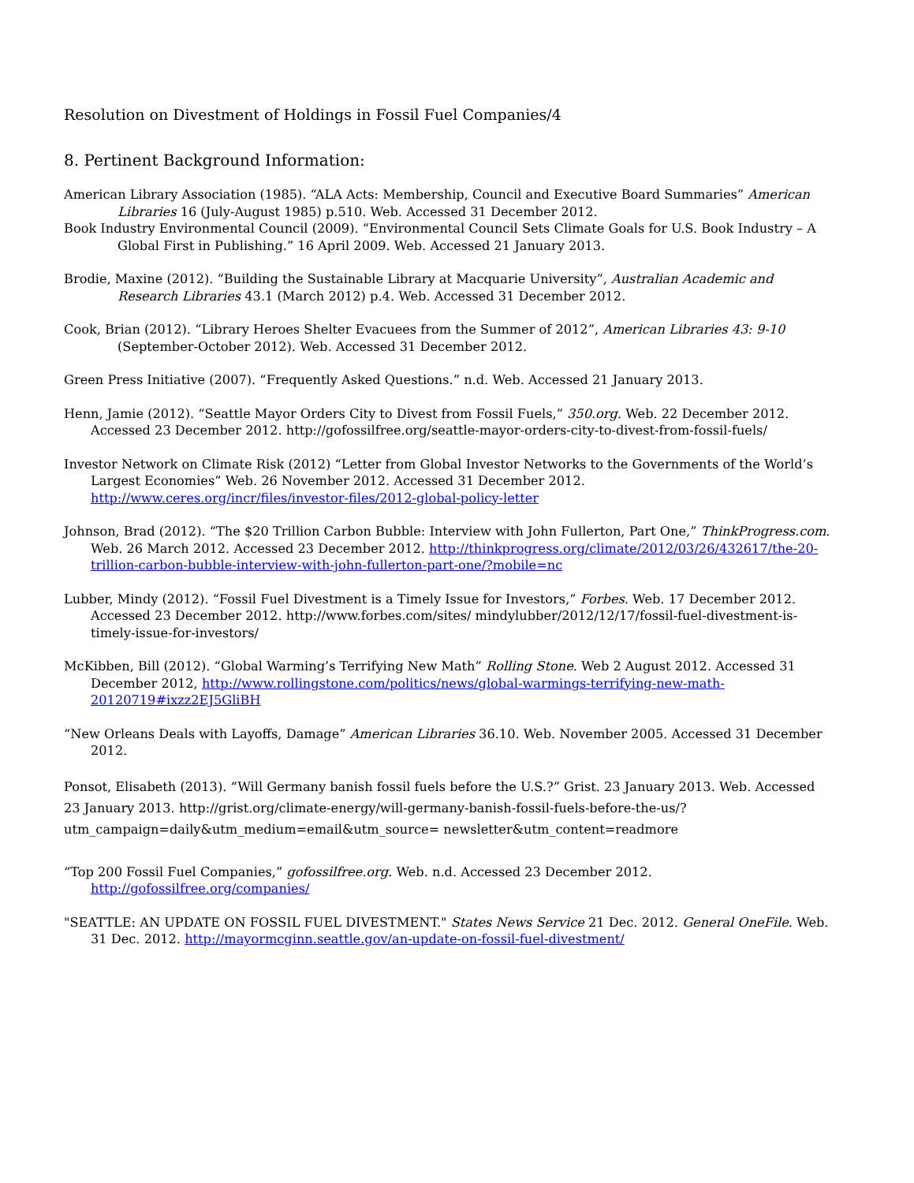Resolution on Divestment of Holdings in Fossil Fuel Companies/4
8. Pertinent Background Information:
American Library Association (1985). “ALA Acts: Membership, Council and Executive Board Summaries” American Libraries 16 (July-August 1985) p.510. Web. Accessed 31 December 2012.
Book Industry Environmental Council (2009). “Environmental Council Sets Climate Goals for U.S. Book Industry – A Global First in Publishing.” 16 April 2009. Web. Accessed 21 January 2013.
Brodie, Maxine (2012). “Building the Sustainable Library at Macquarie University”, Australian Academic and Research Libraries 43.1 (March 2012) p.4. Web. Accessed 31 December 2012.
Cook, Brian (2012). “Library Heroes Shelter Evacuees from the Summer of 2012”, American Libraries 43: 9-10 (September-October 2012). Web. Accessed 31 December 2012.
Green Press Initiative (2007). “Frequently Asked Questions.” n.d. Web. Accessed 21 January 2013.
Henn, Jamie (2012). “Seattle Mayor Orders City to Divest from Fossil Fuels,” 350.org. Web. 22 December 2012. Accessed 23 December 2012. http://gofossilfree.org/seattle-mayor-orders-city-to-divest-from-fossil-fuels/
Investor Network on Climate Risk (2012) “Letter from Global Investor Networks to the Governments of the World’s Largest Economies” Web. 26 November 2012. Accessed 31 December 2012. http://www.ceres.org/incr/files/investor-files/2012-global-policy-letter
Johnson, Brad (2012). “The $20 Trillion Carbon Bubble: Interview with John Fullerton, Part One,” ThinkProgress.com. Web. 26 March 2012. Accessed 23 December 2012. http://thinkprogress.org/climate/2012/03/26/432617/the-20-trillion-carbon-bubble-interview-with-john-fullerton-part-one/?mobile=nc
Lubber, Mindy (2012). “Fossil Fuel Divestment is a Timely Issue for Investors,” Forbes. Web. 17 December 2012. Accessed 23 December 2012. http://www.forbes.com/sites/ mindylubber/2012/12/17/fossil-fuel-divestment-is-timely-issue-for-investors/
McKibben, Bill (2012). “Global Warming’s Terrifying New Math” Rolling Stone. Web 2 August 2012. Accessed 31 December 2012, http://www.rollingstone.com/politics/news/global-warmings-terrifying-new-math-20120719#ixzz2EJ5GliBH
“New Orleans Deals with Layoffs, Damage” American Libraries 36.10. Web. November 2005. Accessed 31 December 2012.
Ponsot, Elisabeth (2013). “Will Germany banish fossil fuels before the U.S.?” Grist. 23 January 2013. Web. Accessed 23 January 2013. http://grist.org/climate-energy/will-germany-banish-fossil-fuels-before-the-us/?utm_campaign=daily&utm_medium=email&utm_source= newsletter&utm_content=readmore
“Top 200 Fossil Fuel Companies,” gofossilfree.org. Web. n.d. Accessed 23 December 2012. http://gofossilfree.org/companies/
"SEATTLE: AN UPDATE ON FOSSIL FUEL DIVESTMENT." States News Service 21 Dec. 2012. General OneFile. Web. 31 Dec. 2012. http://mayormcginn.seattle.gov/an-update-on-fossil-fuel-divestment/